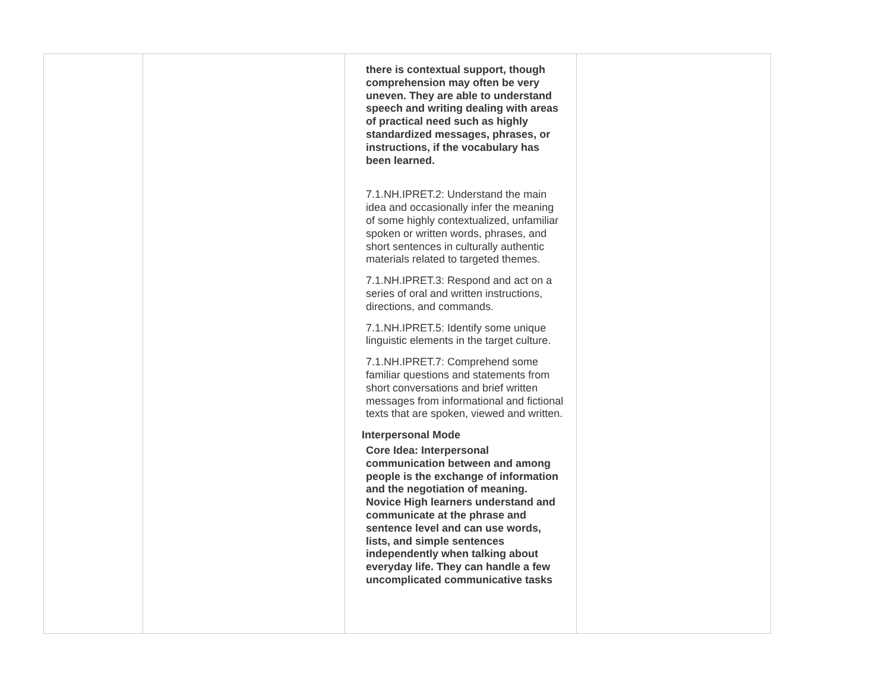| | | there is contextual support, though comprehension may often be very uneven. They are able to understand speech and writing dealing with areas of practical need such as highly standardized messages, phrases, or instructions, if the vocabulary has been learned. 7.1.NH.IPRET.2: Understand the main idea and occasionally infer the meaning of some highly contextualized, unfamiliar spoken or written words, phrases, and short sentences in culturally authentic materials related to targeted themes. 7.1.NH.IPRET.3: Respond and act on a series of oral and written instructions, directions, and commands. 7.1.NH.IPRET.5: Identify some unique linguistic elements in the target culture. 7.1.NH.IPRET.7: Comprehend some familiar questions and statements from short conversations and brief written messages from informational and fictional texts that are spoken, viewed and written. Interpersonal Mode Core Idea: Interpersonal communication between and among people is the exchange of information and the negotiation of meaning. Novice High learners understand and communicate at the phrase and sentence level and can use words, lists, and simple sentences independently when talking about everyday life. They can handle a few uncomplicated communicative tasks | |